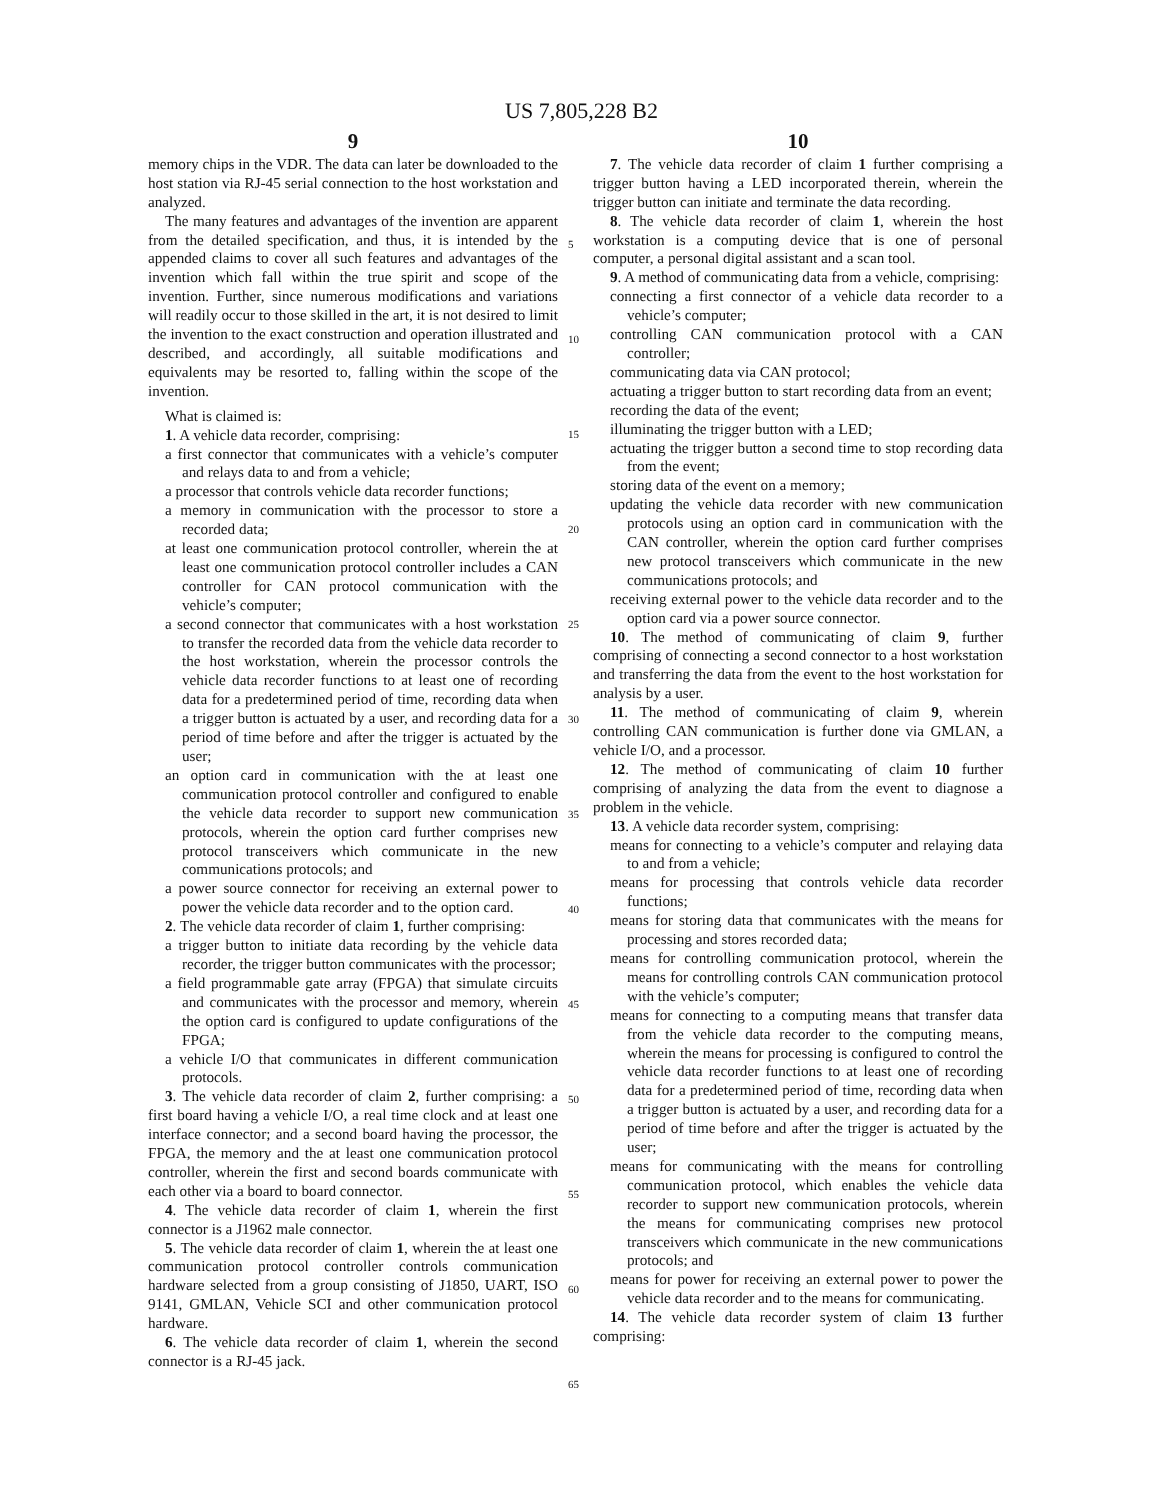US 7,805,228 B2
9
memory chips in the VDR. The data can later be downloaded to the host station via RJ-45 serial connection to the host workstation and analyzed.
The many features and advantages of the invention are apparent from the detailed specification, and thus, it is intended by the appended claims to cover all such features and advantages of the invention which fall within the true spirit and scope of the invention. Further, since numerous modifications and variations will readily occur to those skilled in the art, it is not desired to limit the invention to the exact construction and operation illustrated and described, and accordingly, all suitable modifications and equivalents may be resorted to, falling within the scope of the invention.
What is claimed is:
1. A vehicle data recorder, comprising:
a first connector that communicates with a vehicle’s computer and relays data to and from a vehicle;
a processor that controls vehicle data recorder functions;
a memory in communication with the processor to store a recorded data;
at least one communication protocol controller, wherein the at least one communication protocol controller includes a CAN controller for CAN protocol communication with the vehicle’s computer;
a second connector that communicates with a host workstation to transfer the recorded data from the vehicle data recorder to the host workstation, wherein the processor controls the vehicle data recorder functions to at least one of recording data for a predetermined period of time, recording data when a trigger button is actuated by a user, and recording data for a period of time before and after the trigger is actuated by the user;
an option card in communication with the at least one communication protocol controller and configured to enable the vehicle data recorder to support new communication protocols, wherein the option card further comprises new protocol transceivers which communicate in the new communications protocols; and
a power source connector for receiving an external power to power the vehicle data recorder and to the option card.
2. The vehicle data recorder of claim 1, further comprising:
a trigger button to initiate data recording by the vehicle data recorder, the trigger button communicates with the processor;
a field programmable gate array (FPGA) that simulate circuits and communicates with the processor and memory, wherein the option card is configured to update configurations of the FPGA;
a vehicle I/O that communicates in different communication protocols.
3. The vehicle data recorder of claim 2, further comprising: a first board having a vehicle I/O, a real time clock and at least one interface connector; and a second board having the processor, the FPGA, the memory and the at least one communication protocol controller, wherein the first and second boards communicate with each other via a board to board connector.
4. The vehicle data recorder of claim 1, wherein the first connector is a J1962 male connector.
5. The vehicle data recorder of claim 1, wherein the at least one communication protocol controller controls communication hardware selected from a group consisting of J1850, UART, ISO 9141, GMLAN, Vehicle SCI and other communication protocol hardware.
6. The vehicle data recorder of claim 1, wherein the second connector is a RJ-45 jack.
10
7. The vehicle data recorder of claim 1 further comprising a trigger button having a LED incorporated therein, wherein the trigger button can initiate and terminate the data recording.
8. The vehicle data recorder of claim 1, wherein the host workstation is a computing device that is one of personal computer, a personal digital assistant and a scan tool.
9. A method of communicating data from a vehicle, comprising:
connecting a first connector of a vehicle data recorder to a vehicle’s computer;
controlling CAN communication protocol with a CAN controller;
communicating data via CAN protocol;
actuating a trigger button to start recording data from an event;
recording the data of the event;
illuminating the trigger button with a LED;
actuating the trigger button a second time to stop recording data from the event;
storing data of the event on a memory;
updating the vehicle data recorder with new communication protocols using an option card in communication with the CAN controller, wherein the option card further comprises new protocol transceivers which communicate in the new communications protocols; and
receiving external power to the vehicle data recorder and to the option card via a power source connector.
10. The method of communicating of claim 9, further comprising of connecting a second connector to a host workstation and transferring the data from the event to the host workstation for analysis by a user.
11. The method of communicating of claim 9, wherein controlling CAN communication is further done via GMLAN, a vehicle I/O, and a processor.
12. The method of communicating of claim 10 further comprising of analyzing the data from the event to diagnose a problem in the vehicle.
13. A vehicle data recorder system, comprising:
means for connecting to a vehicle’s computer and relaying data to and from a vehicle;
means for processing that controls vehicle data recorder functions;
means for storing data that communicates with the means for processing and stores recorded data;
means for controlling communication protocol, wherein the means for controlling controls CAN communication protocol with the vehicle’s computer;
means for connecting to a computing means that transfer data from the vehicle data recorder to the computing means, wherein the means for processing is configured to control the vehicle data recorder functions to at least one of recording data for a predetermined period of time, recording data when a trigger button is actuated by a user, and recording data for a period of time before and after the trigger is actuated by the user;
means for communicating with the means for controlling communication protocol, which enables the vehicle data recorder to support new communication protocols, wherein the means for communicating comprises new protocol transceivers which communicate in the new communications protocols; and
means for power for receiving an external power to power the vehicle data recorder and to the means for communicating.
14. The vehicle data recorder system of claim 13 further comprising:
5
10
15
20
25
30
35
40
45
50
55
60
65